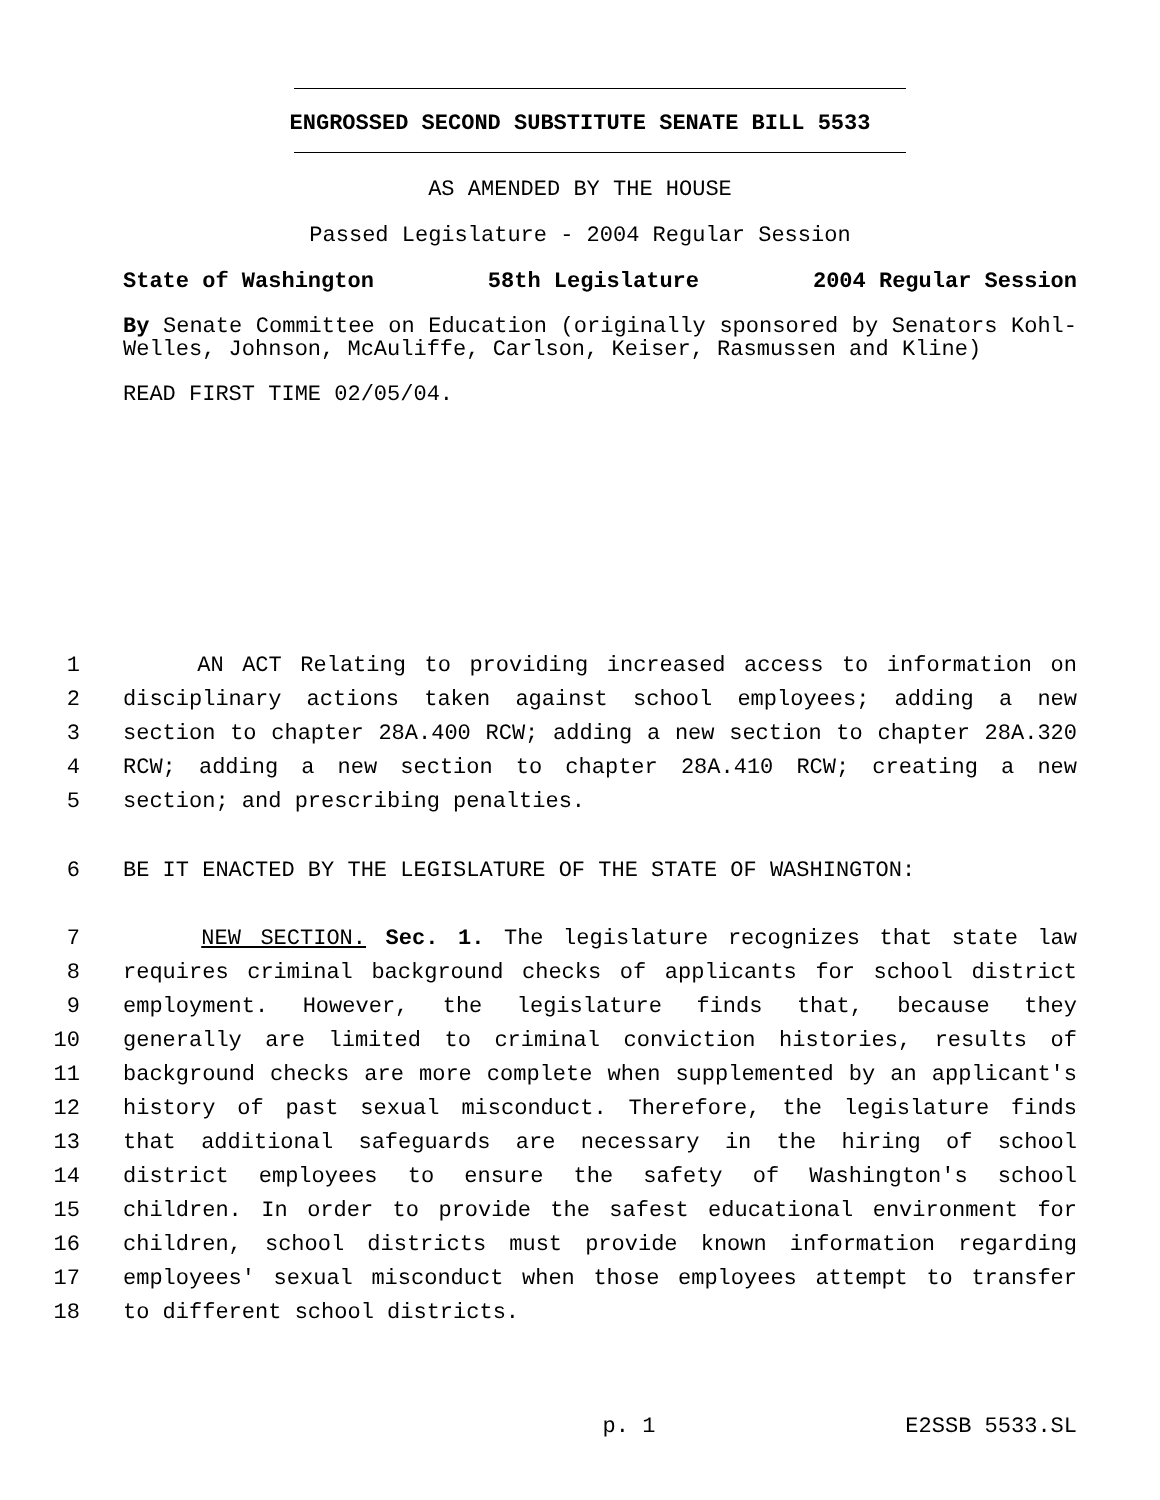ENGROSSED SECOND SUBSTITUTE SENATE BILL 5533
AS AMENDED BY THE HOUSE
Passed Legislature - 2004 Regular Session
State of Washington 58th Legislature 2004 Regular Session
By Senate Committee on Education (originally sponsored by Senators Kohl-Welles, Johnson, McAuliffe, Carlson, Keiser, Rasmussen and Kline)
READ FIRST TIME 02/05/04.
1 AN ACT Relating to providing increased access to information on
2 disciplinary actions taken against school employees; adding a new
3 section to chapter 28A.400 RCW; adding a new section to chapter 28A.320
4 RCW; adding a new section to chapter 28A.410 RCW; creating a new
5 section; and prescribing penalties.
6 BE IT ENACTED BY THE LEGISLATURE OF THE STATE OF WASHINGTON:
7 NEW SECTION. Sec. 1. The legislature recognizes that state law
8 requires criminal background checks of applicants for school district
9 employment. However, the legislature finds that, because they
10 generally are limited to criminal conviction histories, results of
11 background checks are more complete when supplemented by an applicant's
12 history of past sexual misconduct. Therefore, the legislature finds
13 that additional safeguards are necessary in the hiring of school
14 district employees to ensure the safety of Washington's school
15 children. In order to provide the safest educational environment for
16 children, school districts must provide known information regarding
17 employees' sexual misconduct when those employees attempt to transfer
18 to different school districts.
p. 1 E2SSB 5533.SL